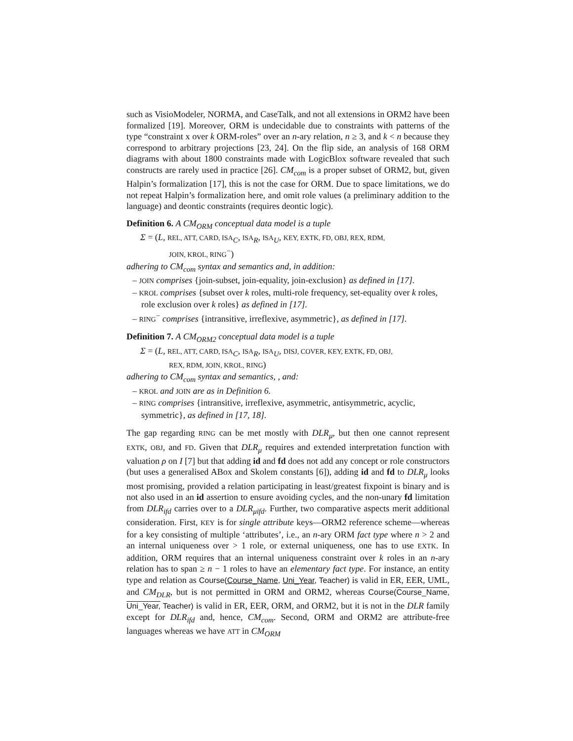such as VisioModeler, NORMA, and CaseTalk, and not all extensions in ORM2 have been formalized [19]. Moreover, ORM is undecidable due to constraints with patterns of the type “constraint x over k ORM-roles” over an n-ary relation, n ≥ 3, and k < n because they correspond to arbitrary projections [23, 24]. On the flip side, an analysis of 168 ORM diagrams with about 1800 constraints made with LogicBlox software revealed that such constructs are rarely used in practice [26]. CM<sub>com</sub> is a proper subset of ORM2, but, given Halpin’s formalization [17], this is not the case for ORM. Due to space limitations, we do not repeat Halpin’s formalization here, and omit role values (a preliminary addition to the language) and deontic constraints (requires deontic logic).
Definition 6. A CM<sub>ORM</sub> conceptual data model is a tuple
Σ = (L, REL, ATT, CARD, ISA<sub>C</sub>, ISA<sub>R</sub>, ISA<sub>U</sub>, KEY, EXTK, FD, OBJ, REX, RDM,
JOIN, KROL, RING<sup>−</sup>)
adhering to CM<sub>com</sub> syntax and semantics and, in addition:
– JOIN comprises {join-subset, join-equality, join-exclusion} as defined in [17].
– KROL comprises {subset over k roles, multi-role frequency, set-equality over k roles, role exclusion over k roles} as defined in [17].
– RING<sup>−</sup> comprises {intransitive, irreflexive, asymmetric}, as defined in [17].
Definition 7. A CM<sub>ORM2</sub> conceptual data model is a tuple
Σ = (L, REL, ATT, CARD, ISA<sub>C</sub>, ISA<sub>R</sub>, ISA<sub>U</sub>, DISJ, COVER, KEY, EXTK, FD, OBJ,
REX, RDM, JOIN, KROL, RING)
adhering to CM<sub>com</sub> syntax and semantics, , and:
– KROL and JOIN are as in Definition 6.
– RING comprises {intransitive, irreflexive, asymmetric, antisymmetric, acyclic, symmetric}, as defined in [17, 18].
The gap regarding RING can be met mostly with DLR<sub>μ</sub>, but then one cannot represent EXTK, OBJ, and FD. Given that DLR<sub>μ</sub> requires and extended interpretation function with valuation ρ on I [7] but that adding id and fd does not add any concept or role constructors (but uses a generalised ABox and Skolem constants [6]), adding id and fd to DLR<sub>μ</sub> looks most promising, provided a relation participating in least/greatest fixpoint is binary and is not also used in an id assertion to ensure avoiding cycles, and the non-unary fd limitation from DLR<sub>ifd</sub> carries over to a DLR<sub>μifd</sub>. Further, two comparative aspects merit additional consideration. First, KEY is for single attribute keys—ORM2 reference scheme—whereas for a key consisting of multiple ‘attributes’, i.e., an n-ary ORM fact type where n > 2 and an internal uniqueness over > 1 role, or external uniqueness, one has to use EXTK. In addition, ORM requires that an internal uniqueness constraint over k roles in an n-ary relation has to span ≥ n − 1 roles to have an elementary fact type. For instance, an entity type and relation as Course(Course_Name, Uni_Year, Teacher) is valid in ER, EER, UML, and CM<sub>DLR</sub>, but is not permitted in ORM and ORM2, whereas Course(Course_Name, Uni_Year, Teacher) is valid in ER, EER, ORM, and ORM2, but it is not in the DLR family except for DLR<sub>ifd</sub> and, hence, CM<sub>com</sub>. Second, ORM and ORM2 are attribute-free languages whereas we have ATT in CM<sub>ORM</sub>